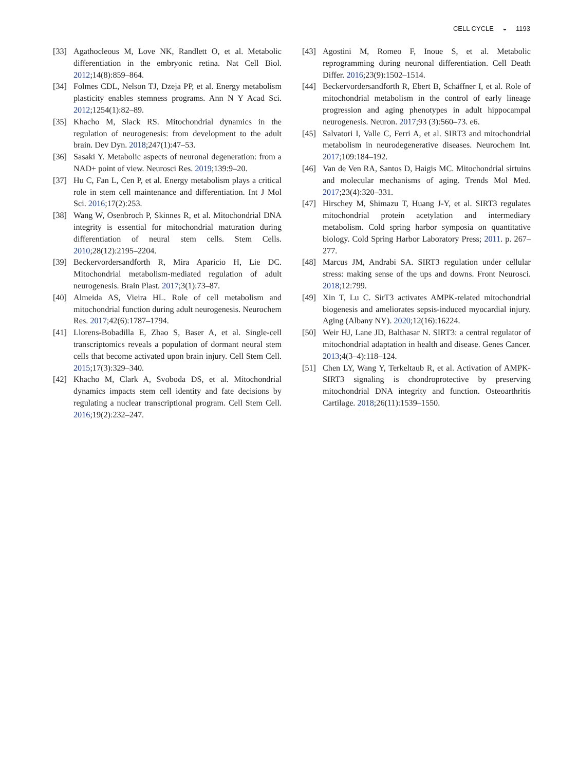CELL CYCLE ◒ 1193
[33] Agathocleous M, Love NK, Randlett O, et al. Metabolic differentiation in the embryonic retina. Nat Cell Biol. 2012;14(8):859–864.
[34] Folmes CDL, Nelson TJ, Dzeja PP, et al. Energy metabolism plasticity enables stemness programs. Ann N Y Acad Sci. 2012;1254(1):82–89.
[35] Khacho M, Slack RS. Mitochondrial dynamics in the regulation of neurogenesis: from development to the adult brain. Dev Dyn. 2018;247(1):47–53.
[36] Sasaki Y. Metabolic aspects of neuronal degeneration: from a NAD+ point of view. Neurosci Res. 2019;139:9–20.
[37] Hu C, Fan L, Cen P, et al. Energy metabolism plays a critical role in stem cell maintenance and differentiation. Int J Mol Sci. 2016;17(2):253.
[38] Wang W, Osenbroch P, Skinnes R, et al. Mitochondrial DNA integrity is essential for mitochondrial maturation during differentiation of neural stem cells. Stem Cells. 2010;28(12):2195–2204.
[39] Beckervordersandforth R, Mira Aparicio H, Lie DC. Mitochondrial metabolism-mediated regulation of adult neurogenesis. Brain Plast. 2017;3(1):73–87.
[40] Almeida AS, Vieira HL. Role of cell metabolism and mitochondrial function during adult neurogenesis. Neurochem Res. 2017;42(6):1787–1794.
[41] Llorens-Bobadilla E, Zhao S, Baser A, et al. Single-cell transcriptomics reveals a population of dormant neural stem cells that become activated upon brain injury. Cell Stem Cell. 2015;17(3):329–340.
[42] Khacho M, Clark A, Svoboda DS, et al. Mitochondrial dynamics impacts stem cell identity and fate decisions by regulating a nuclear transcriptional program. Cell Stem Cell. 2016;19(2):232–247.
[43] Agostini M, Romeo F, Inoue S, et al. Metabolic reprogramming during neuronal differentiation. Cell Death Differ. 2016;23(9):1502–1514.
[44] Beckervordersandforth R, Ebert B, Schäffner I, et al. Role of mitochondrial metabolism in the control of early lineage progression and aging phenotypes in adult hippocampal neurogenesis. Neuron. 2017;93 (3):560–73. e6.
[45] Salvatori I, Valle C, Ferri A, et al. SIRT3 and mitochondrial metabolism in neurodegenerative diseases. Neurochem Int. 2017;109:184–192.
[46] Van de Ven RA, Santos D, Haigis MC. Mitochondrial sirtuins and molecular mechanisms of aging. Trends Mol Med. 2017;23(4):320–331.
[47] Hirschey M, Shimazu T, Huang J-Y, et al. SIRT3 regulates mitochondrial protein acetylation and intermediary metabolism. Cold spring harbor symposia on quantitative biology. Cold Spring Harbor Laboratory Press; 2011. p. 267–277.
[48] Marcus JM, Andrabi SA. SIRT3 regulation under cellular stress: making sense of the ups and downs. Front Neurosci. 2018;12:799.
[49] Xin T, Lu C. SirT3 activates AMPK-related mitochondrial biogenesis and ameliorates sepsis-induced myocardial injury. Aging (Albany NY). 2020;12(16):16224.
[50] Weir HJ, Lane JD, Balthasar N. SIRT3: a central regulator of mitochondrial adaptation in health and disease. Genes Cancer. 2013;4(3–4):118–124.
[51] Chen LY, Wang Y, Terkeltaub R, et al. Activation of AMPK-SIRT3 signaling is chondroprotective by preserving mitochondrial DNA integrity and function. Osteoarthritis Cartilage. 2018;26(11):1539–1550.